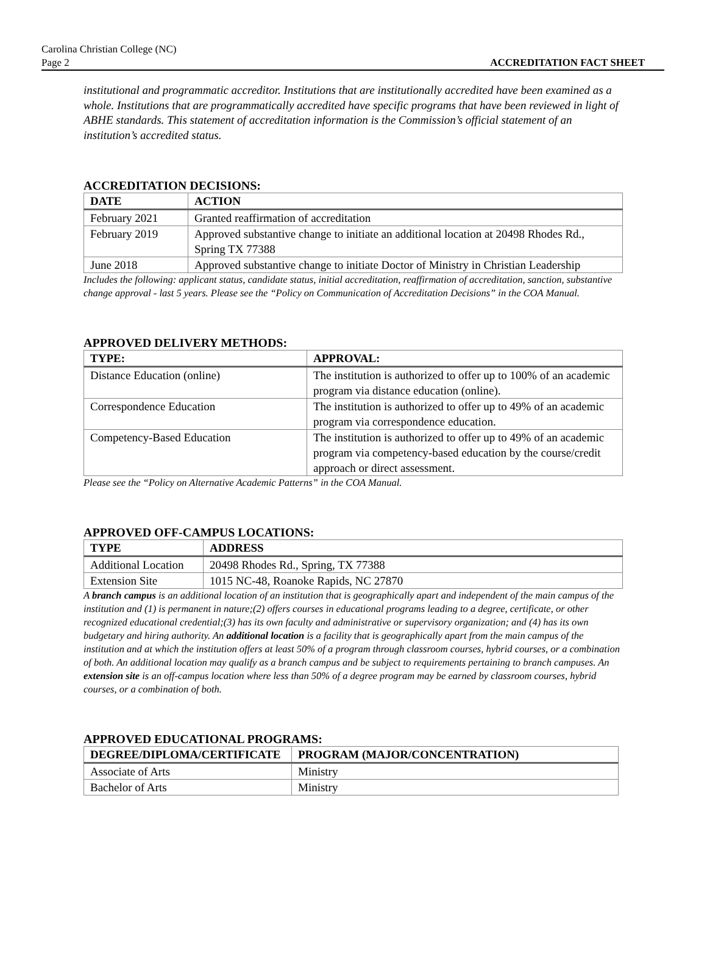Carolina Christian College (NC)
Page 2
ACCREDITATION FACT SHEET
institutional and programmatic accreditor. Institutions that are institutionally accredited have been examined as a whole. Institutions that are programmatically accredited have specific programs that have been reviewed in light of ABHE standards. This statement of accreditation information is the Commission’s official statement of an institution’s accredited status.
ACCREDITATION DECISIONS:
| DATE | ACTION |
| --- | --- |
| February 2021 | Granted reaffirmation of accreditation |
| February 2019 | Approved substantive change to initiate an additional location at 20498 Rhodes Rd., Spring TX 77388 |
| June 2018 | Approved substantive change to initiate Doctor of Ministry in Christian Leadership |
Includes the following: applicant status, candidate status, initial accreditation, reaffirmation of accreditation, sanction, substantive change approval - last 5 years. Please see the “Policy on Communication of Accreditation Decisions” in the COA Manual.
APPROVED DELIVERY METHODS:
| TYPE: | APPROVAL: |
| --- | --- |
| Distance Education (online) | The institution is authorized to offer up to 100% of an academic program via distance education (online). |
| Correspondence Education | The institution is authorized to offer up to 49% of an academic program via correspondence education. |
| Competency-Based Education | The institution is authorized to offer up to 49% of an academic program via competency-based education by the course/credit approach or direct assessment. |
Please see the “Policy on Alternative Academic Patterns” in the COA Manual.
APPROVED OFF-CAMPUS LOCATIONS:
| TYPE | ADDRESS |
| --- | --- |
| Additional Location | 20498 Rhodes Rd., Spring, TX 77388 |
| Extension Site | 1015 NC-48, Roanoke Rapids, NC 27870 |
A branch campus is an additional location of an institution that is geographically apart and independent of the main campus of the institution and (1) is permanent in nature;(2) offers courses in educational programs leading to a degree, certificate, or other recognized educational credential;(3) has its own faculty and administrative or supervisory organization; and (4) has its own budgetary and hiring authority. An additional location is a facility that is geographically apart from the main campus of the institution and at which the institution offers at least 50% of a program through classroom courses, hybrid courses, or a combination of both. An additional location may qualify as a branch campus and be subject to requirements pertaining to branch campuses. An extension site is an off-campus location where less than 50% of a degree program may be earned by classroom courses, hybrid courses, or a combination of both.
APPROVED EDUCATIONAL PROGRAMS:
| DEGREE/DIPLOMA/CERTIFICATE | PROGRAM (MAJOR/CONCENTRATION) |
| --- | --- |
| Associate of Arts | Ministry |
| Bachelor of Arts | Ministry |